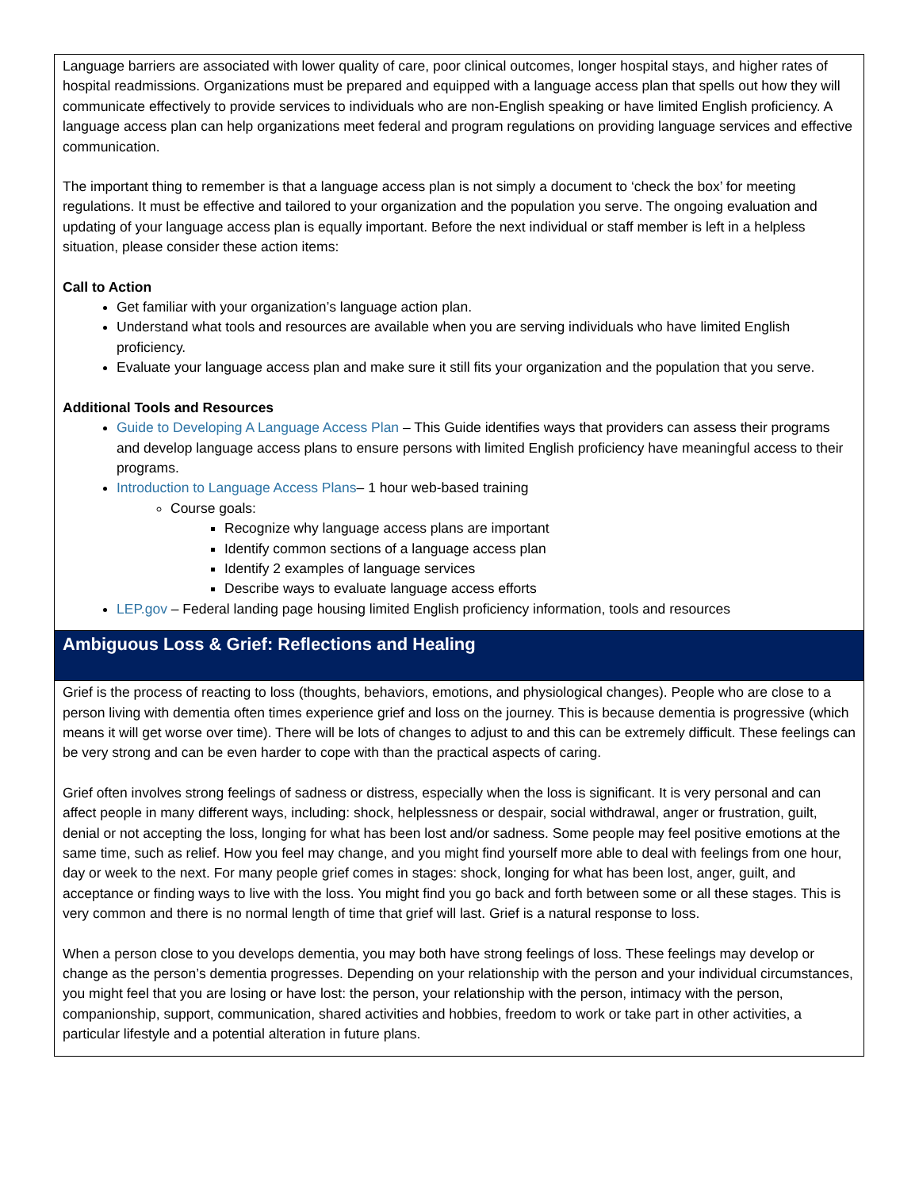Language barriers are associated with lower quality of care, poor clinical outcomes, longer hospital stays, and higher rates of hospital readmissions. Organizations must be prepared and equipped with a language access plan that spells out how they will communicate effectively to provide services to individuals who are non-English speaking or have limited English proficiency. A language access plan can help organizations meet federal and program regulations on providing language services and effective communication.
The important thing to remember is that a language access plan is not simply a document to ‘check the box’ for meeting regulations. It must be effective and tailored to your organization and the population you serve. The ongoing evaluation and updating of your language access plan is equally important. Before the next individual or staff member is left in a helpless situation, please consider these action items:
Call to Action
Get familiar with your organization’s language action plan.
Understand what tools and resources are available when you are serving individuals who have limited English proficiency.
Evaluate your language access plan and make sure it still fits your organization and the population that you serve.
Additional Tools and Resources
Guide to Developing A Language Access Plan – This Guide identifies ways that providers can assess their programs and develop language access plans to ensure persons with limited English proficiency have meaningful access to their programs.
Introduction to Language Access Plans– 1 hour web-based training
Course goals:
Recognize why language access plans are important
Identify common sections of a language access plan
Identify 2 examples of language services
Describe ways to evaluate language access efforts
LEP.gov – Federal landing page housing limited English proficiency information, tools and resources
Ambiguous Loss & Grief: Reflections and Healing
Grief is the process of reacting to loss (thoughts, behaviors, emotions, and physiological changes). People who are close to a person living with dementia often times experience grief and loss on the journey. This is because dementia is progressive (which means it will get worse over time). There will be lots of changes to adjust to and this can be extremely difficult. These feelings can be very strong and can be even harder to cope with than the practical aspects of caring.
Grief often involves strong feelings of sadness or distress, especially when the loss is significant. It is very personal and can affect people in many different ways, including: shock, helplessness or despair, social withdrawal, anger or frustration, guilt, denial or not accepting the loss, longing for what has been lost and/or sadness. Some people may feel positive emotions at the same time, such as relief. How you feel may change, and you might find yourself more able to deal with feelings from one hour, day or week to the next. For many people grief comes in stages: shock, longing for what has been lost, anger, guilt, and acceptance or finding ways to live with the loss. You might find you go back and forth between some or all these stages. This is very common and there is no normal length of time that grief will last. Grief is a natural response to loss.
When a person close to you develops dementia, you may both have strong feelings of loss. These feelings may develop or change as the person’s dementia progresses. Depending on your relationship with the person and your individual circumstances, you might feel that you are losing or have lost: the person, your relationship with the person, intimacy with the person, companionship, support, communication, shared activities and hobbies, freedom to work or take part in other activities, a particular lifestyle and a potential alteration in future plans.